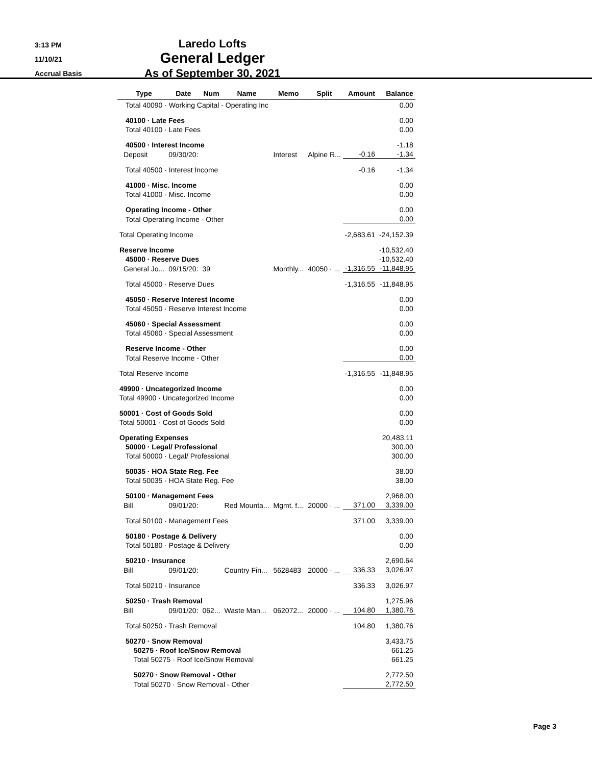3:13 PM
11/10/21
Accrual Basis
Laredo Lofts
General Ledger
As of September 30, 2021
| | Type | Date | Num | Name | Memo | Split | Amount | Balance |
| --- | --- | --- | --- | --- | --- | --- | --- | --- |
| Total 40090 · Working Capital - Operating Inc | | | | | | | | 0.00 |
| 40100 · Late Fees | | | | | | | | 0.00 |
| Total 40100 · Late Fees | | | | | | | | 0.00 |
| 40500 · Interest Income | | | | | | | | -1.18 |
| | Deposit | 09/30/20: | | | Interest | Alpine R... | -0.16 | -1.34 |
| Total 40500 · Interest Income | | | | | | | -0.16 | -1.34 |
| 41000 · Misc. Income | | | | | | | | 0.00 |
| Total 41000 · Misc. Income | | | | | | | | 0.00 |
| Operating Income - Other | | | | | | | | 0.00 |
| Total Operating Income - Other | | | | | | | | 0.00 |
| Total Operating Income | | | | | | | -2,683.61 | -24,152.39 |
| Reserve Income | | | | | | | | -10,532.40 |
| 45000 · Reserve Dues | | | | | | | | -10,532.40 |
| | General Jo... | 09/15/20: | 39 | | Monthly... | 40050 · ... | -1,316.55 | -11,848.95 |
| Total 45000 · Reserve Dues | | | | | | | -1,316.55 | -11,848.95 |
| 45050 · Reserve Interest Income | | | | | | | | 0.00 |
| Total 45050 · Reserve Interest Income | | | | | | | | 0.00 |
| 45060 · Special Assessment | | | | | | | | 0.00 |
| Total 45060 · Special Assessment | | | | | | | | 0.00 |
| Reserve Income - Other | | | | | | | | 0.00 |
| Total Reserve Income - Other | | | | | | | | 0.00 |
| Total Reserve Income | | | | | | | -1,316.55 | -11,848.95 |
| 49900 · Uncategorized Income | | | | | | | | 0.00 |
| Total 49900 · Uncategorized Income | | | | | | | | 0.00 |
| 50001 · Cost of Goods Sold | | | | | | | | 0.00 |
| Total 50001 · Cost of Goods Sold | | | | | | | | 0.00 |
| Operating Expenses | | | | | | | | 20,483.11 |
| 50000 · Legal/ Professional | | | | | | | | 300.00 |
| Total 50000 · Legal/ Professional | | | | | | | | 300.00 |
| 50035 · HOA State Reg. Fee | | | | | | | | 38.00 |
| Total 50035 · HOA State Reg. Fee | | | | | | | | 38.00 |
| 50100 · Management Fees | | | | | | | | 2,968.00 |
| | Bill | 09/01/20: | | Red Mounta... | Mgmt. f... | 20000 · ... | 371.00 | 3,339.00 |
| Total 50100 · Management Fees | | | | | | | 371.00 | 3,339.00 |
| 50180 · Postage & Delivery | | | | | | | | 0.00 |
| Total 50180 · Postage & Delivery | | | | | | | | 0.00 |
| 50210 · Insurance | | | | | | | | 2,690.64 |
| | Bill | 09/01/20: | | Country Fin... | 5628483 | 20000 · ... | 336.33 | 3,026.97 |
| Total 50210 · Insurance | | | | | | | 336.33 | 3,026.97 |
| 50250 · Trash Removal | | | | | | | | 1,275.96 |
| | Bill | 09/01/20: | 062... | Waste Man... | 062072... | 20000 · ... | 104.80 | 1,380.76 |
| Total 50250 · Trash Removal | | | | | | | 104.80 | 1,380.76 |
| 50270 · Snow Removal | | | | | | | | 3,433.75 |
| 50275 · Roof Ice/Snow Removal | | | | | | | | 661.25 |
| Total 50275 · Roof Ice/Snow Removal | | | | | | | | 661.25 |
| 50270 · Snow Removal - Other | | | | | | | | 2,772.50 |
| Total 50270 · Snow Removal - Other | | | | | | | | 2,772.50 |
Page 3